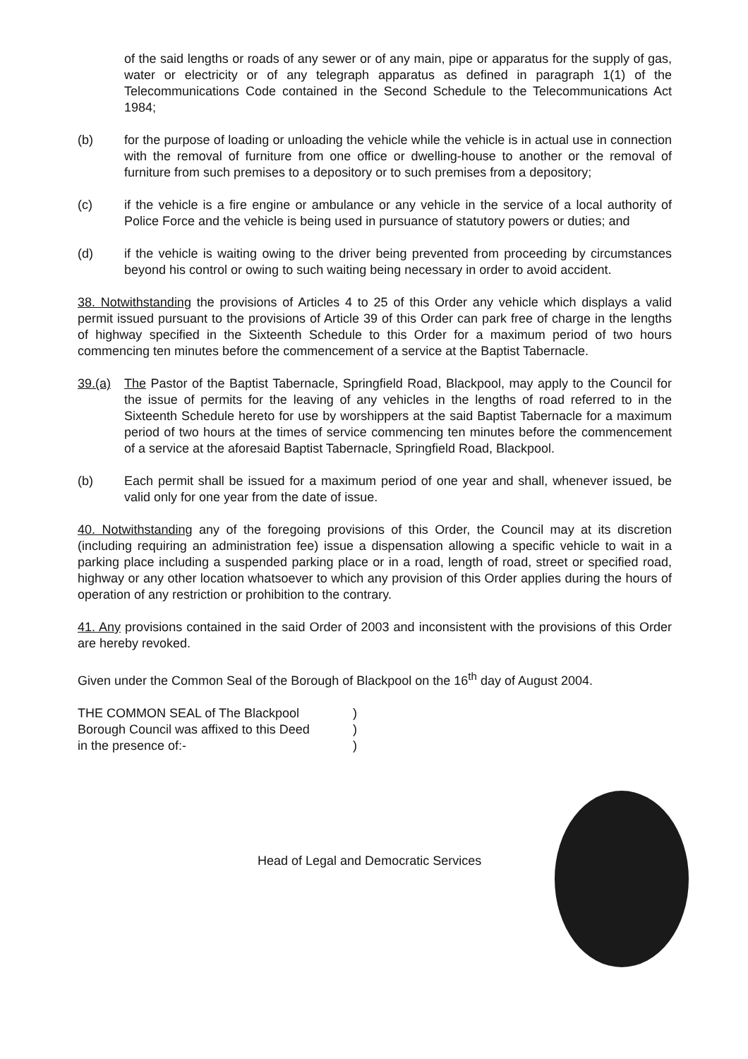of the said lengths or roads of any sewer or of any main, pipe or apparatus for the supply of gas, water or electricity or of any telegraph apparatus as defined in paragraph 1(1) of the Telecommunications Code contained in the Second Schedule to the Telecommunications Act 1984;
(b) for the purpose of loading or unloading the vehicle while the vehicle is in actual use in connection with the removal of furniture from one office or dwelling-house to another or the removal of furniture from such premises to a depository or to such premises from a depository;
(c) if the vehicle is a fire engine or ambulance or any vehicle in the service of a local authority of Police Force and the vehicle is being used in pursuance of statutory powers or duties; and
(d) if the vehicle is waiting owing to the driver being prevented from proceeding by circumstances beyond his control or owing to such waiting being necessary in order to avoid accident.
38. Notwithstanding the provisions of Articles 4 to 25 of this Order any vehicle which displays a valid permit issued pursuant to the provisions of Article 39 of this Order can park free of charge in the lengths of highway specified in the Sixteenth Schedule to this Order for a maximum period of two hours commencing ten minutes before the commencement of a service at the Baptist Tabernacle.
39.(a) The Pastor of the Baptist Tabernacle, Springfield Road, Blackpool, may apply to the Council for the issue of permits for the leaving of any vehicles in the lengths of road referred to in the Sixteenth Schedule hereto for use by worshippers at the said Baptist Tabernacle for a maximum period of two hours at the times of service commencing ten minutes before the commencement of a service at the aforesaid Baptist Tabernacle, Springfield Road, Blackpool.
(b) Each permit shall be issued for a maximum period of one year and shall, whenever issued, be valid only for one year from the date of issue.
40. Notwithstanding any of the foregoing provisions of this Order, the Council may at its discretion (including requiring an administration fee) issue a dispensation allowing a specific vehicle to wait in a parking place including a suspended parking place or in a road, length of road, street or specified road, highway or any other location whatsoever to which any provision of this Order applies during the hours of operation of any restriction or prohibition to the contrary.
41. Any provisions contained in the said Order of 2003 and inconsistent with the provisions of this Order are hereby revoked.
Given under the Common Seal of the Borough of Blackpool on the 16<sup>th</sup> day of August 2004.
THE COMMON SEAL of The Blackpool
Borough Council was affixed to this Deed
in the presence of:-
)
)
)
Head of Legal and Democratic Services